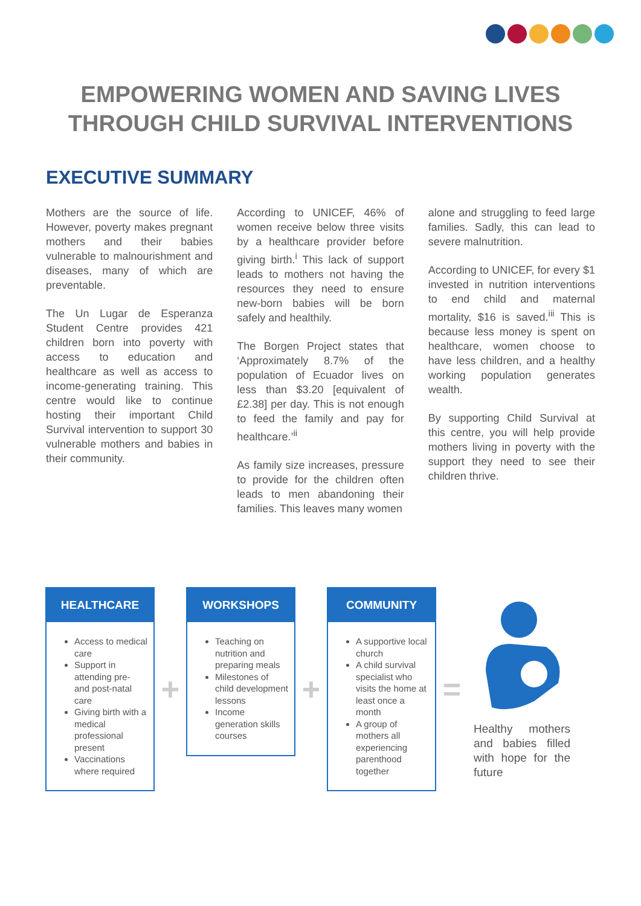EMPOWERING WOMEN AND SAVING LIVES THROUGH CHILD SURVIVAL INTERVENTIONS
EXECUTIVE SUMMARY
Mothers are the source of life. However, poverty makes pregnant mothers and their babies vulnerable to malnourishment and diseases, many of which are preventable.
The Un Lugar de Esperanza Student Centre provides 421 children born into poverty with access to education and healthcare as well as access to income-generating training. This centre would like to continue hosting their important Child Survival intervention to support 30 vulnerable mothers and babies in their community.
According to UNICEF, 46% of women receive below three visits by a healthcare provider before giving birth.<sup>i</sup> This lack of support leads to mothers not having the resources they need to ensure new-born babies will be born safely and healthily.
The Borgen Project states that ‘Approximately 8.7% of the population of Ecuador lives on less than $3.20 [equivalent of £2.38] per day. This is not enough to feed the family and pay for healthcare.’<sup>ii</sup>
As family size increases, pressure to provide for the children often leads to men abandoning their families. This leaves many women
alone and struggling to feed large families. Sadly, this can lead to severe malnutrition.
According to UNICEF, for every $1 invested in nutrition interventions to end child and maternal mortality, $16 is saved.<sup>iii</sup> This is because less money is spent on healthcare, women choose to have less children, and a healthy working population generates wealth.
By supporting Child Survival at this centre, you will help provide mothers living in poverty with the support they need to see their children thrive.
HEALTHCARE
Access to medical care
Support in attending pre- and post-natal care
Giving birth with a medical professional present
Vaccinations where required
+
WORKSHOPS
Teaching on nutrition and preparing meals
Milestones of child development lessons
Income generation skills courses
+
COMMUNITY
A supportive local church
A child survival specialist who visits the home at least once a month
A group of mothers all experiencing parenthood together
=
Healthy mothers and babies filled with hope for the future